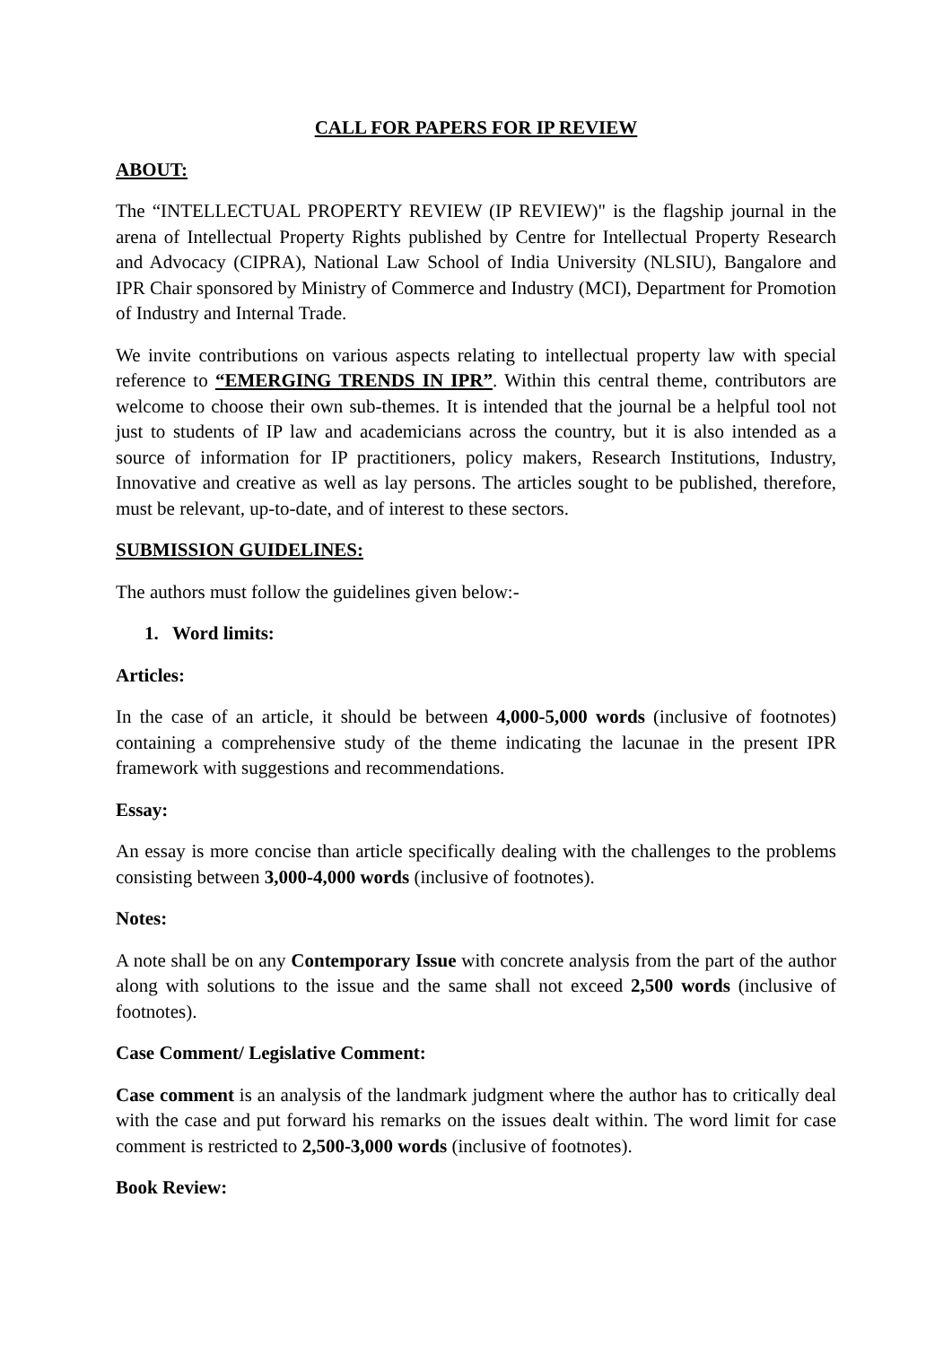CALL FOR PAPERS FOR IP REVIEW
ABOUT:
The “INTELLECTUAL PROPERTY REVIEW (IP REVIEW)" is the flagship journal in the arena of Intellectual Property Rights published by Centre for Intellectual Property Research and Advocacy (CIPRA), National Law School of India University (NLSIU), Bangalore and IPR Chair sponsored by Ministry of Commerce and Industry (MCI), Department for Promotion of Industry and Internal Trade.
We invite contributions on various aspects relating to intellectual property law with special reference to “EMERGING TRENDS IN IPR”. Within this central theme, contributors are welcome to choose their own sub-themes. It is intended that the journal be a helpful tool not just to students of IP law and academicians across the country, but it is also intended as a source of information for IP practitioners, policy makers, Research Institutions, Industry, Innovative and creative as well as lay persons. The articles sought to be published, therefore, must be relevant, up-to-date, and of interest to these sectors.
SUBMISSION GUIDELINES:
The authors must follow the guidelines given below:-
1. Word limits:
Articles:
In the case of an article, it should be between 4,000-5,000 words (inclusive of footnotes) containing a comprehensive study of the theme indicating the lacunae in the present IPR framework with suggestions and recommendations.
Essay:
An essay is more concise than article specifically dealing with the challenges to the problems consisting between 3,000-4,000 words (inclusive of footnotes).
Notes:
A note shall be on any Contemporary Issue with concrete analysis from the part of the author along with solutions to the issue and the same shall not exceed 2,500 words (inclusive of footnotes).
Case Comment/ Legislative Comment:
Case comment is an analysis of the landmark judgment where the author has to critically deal with the case and put forward his remarks on the issues dealt within. The word limit for case comment is restricted to 2,500-3,000 words (inclusive of footnotes).
Book Review: